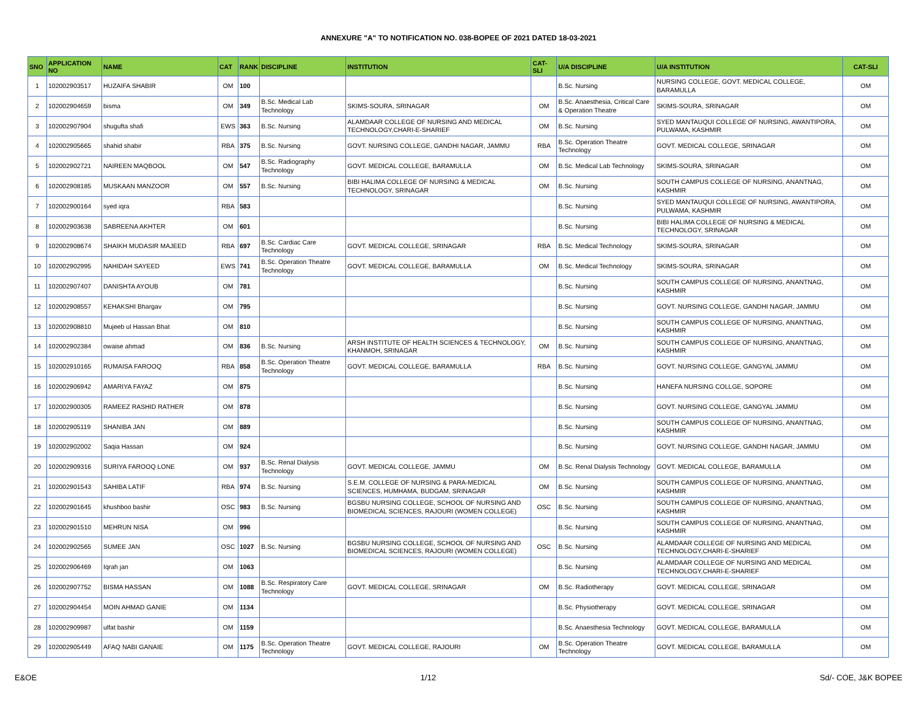ANNEXURE "A" TO NOTIFICATION NO. 038-BOPEE OF 2021 DATED 18-03-2021
| SNO | APPLICATION NO | NAME | CAT | RANK | DISCIPLINE | INSTITUTION | CAT-SLI | U/A DISCIPLINE | U/A INSTITUTION | CAT-SLI |
| --- | --- | --- | --- | --- | --- | --- | --- | --- | --- | --- |
| 1 | 102002903517 | HUZAIFA SHABIR | OM | 100 | | | | B.Sc. Nursing | NURSING COLLEGE, GOVT. MEDICAL COLLEGE, BARAMULLA | OM |
| 2 | 102002904659 | bisma | OM | 349 | B.Sc. Medical Lab Technology | SKIMS-SOURA, SRINAGAR | OM | B.Sc. Anaesthesia, Critical Care & Operation Theatre | SKIMS-SOURA, SRINAGAR | OM |
| 3 | 102002907904 | shugufta shafi | EWS | 363 | B.Sc. Nursing | ALAMDAAR COLLEGE OF NURSING AND MEDICAL TECHNOLOGY,CHARI-E-SHARIEF | OM | B.Sc. Nursing | SYED MANTAUQUI COLLEGE OF NURSING, AWANTIPORA, PULWAMA, KASHMIR | OM |
| 4 | 102002905665 | shahid shabir | RBA | 375 | B.Sc. Nursing | GOVT. NURSING COLLEGE, GANDHI NAGAR, JAMMU | RBA | B.Sc. Operation Theatre Technology | GOVT. MEDICAL COLLEGE, SRINAGAR | OM |
| 5 | 102002902721 | NAIREEN MAQBOOL | OM | 547 | B.Sc. Radiography Technology | GOVT. MEDICAL COLLEGE, BARAMULLA | OM | B.Sc. Medical Lab Technology | SKIMS-SOURA, SRINAGAR | OM |
| 6 | 102002908185 | MUSKAAN MANZOOR | OM | 557 | B.Sc. Nursing | BIBI HALIMA COLLEGE OF NURSING & MEDICAL TECHNOLOGY, SRINAGAR | OM | B.Sc. Nursing | SOUTH CAMPUS COLLEGE OF NURSING, ANANTNAG, KASHMIR | OM |
| 7 | 102002900164 | syed iqra | RBA | 583 | | | | B.Sc. Nursing | SYED MANTAUQUI COLLEGE OF NURSING, AWANTIPORA, PULWAMA, KASHMIR | OM |
| 8 | 102002903638 | SABREENA AKHTER | OM | 601 | | | | B.Sc. Nursing | BIBI HALIMA COLLEGE OF NURSING & MEDICAL TECHNOLOGY, SRINAGAR | OM |
| 9 | 102002908674 | SHAIKH MUDASIR MAJEED | RBA | 697 | B.Sc. Cardiac Care Technology | GOVT. MEDICAL COLLEGE, SRINAGAR | RBA | B.Sc. Medical Technology | SKIMS-SOURA, SRINAGAR | OM |
| 10 | 102002902995 | NAHIDAH SAYEED | EWS | 741 | B.Sc. Operation Theatre Technology | GOVT. MEDICAL COLLEGE, BARAMULLA | OM | B.Sc. Medical Technology | SKIMS-SOURA, SRINAGAR | OM |
| 11 | 102002907407 | DANISHTA AYOUB | OM | 781 | | | | B.Sc. Nursing | SOUTH CAMPUS COLLEGE OF NURSING, ANANTNAG, KASHMIR | OM |
| 12 | 102002908557 | KEHAKSHI Bhargav | OM | 795 | | | | B.Sc. Nursing | GOVT. NURSING COLLEGE, GANDHI NAGAR, JAMMU | OM |
| 13 | 102002908810 | Mujeeb ul Hassan Bhat | OM | 810 | | | | B.Sc. Nursing | SOUTH CAMPUS COLLEGE OF NURSING, ANANTNAG, KASHMIR | OM |
| 14 | 102002902384 | owaise ahmad | OM | 836 | B.Sc. Nursing | ARSH INSTITUTE OF HEALTH SCIENCES & TECHNOLOGY, KHANMOH, SRINAGAR | OM | B.Sc. Nursing | SOUTH CAMPUS COLLEGE OF NURSING, ANANTNAG, KASHMIR | OM |
| 15 | 102002910165 | RUMAISA FAROOQ | RBA | 858 | B.Sc. Operation Theatre Technology | GOVT. MEDICAL COLLEGE, BARAMULLA | RBA | B.Sc. Nursing | GOVT. NURSING COLLEGE, GANGYAL JAMMU | OM |
| 16 | 102002906942 | AMARIYA FAYAZ | OM | 875 | | | | B.Sc. Nursing | HANEFA NURSING COLLGE, SOPORE | OM |
| 17 | 102002900305 | RAMEEZ RASHID RATHER | OM | 878 | | | | B.Sc. Nursing | GOVT. NURSING COLLEGE, GANGYAL JAMMU | OM |
| 18 | 102002905119 | SHANIBA JAN | OM | 889 | | | | B.Sc. Nursing | SOUTH CAMPUS COLLEGE OF NURSING, ANANTNAG, KASHMIR | OM |
| 19 | 102002902002 | Saqia Hassan | OM | 924 | | | | B.Sc. Nursing | GOVT. NURSING COLLEGE, GANDHI NAGAR, JAMMU | OM |
| 20 | 102002909316 | SURIYA FAROOQ LONE | OM | 937 | B.Sc. Renal Dialysis Technology | GOVT. MEDICAL COLLEGE, JAMMU | OM | B.Sc. Renal Dialysis Technology | GOVT. MEDICAL COLLEGE, BARAMULLA | OM |
| 21 | 102002901543 | SAHIBA LATIF | RBA | 974 | B.Sc. Nursing | S.E.M. COLLEGE OF NURSING & PARA-MEDICAL SCIENCES, HUMHAMA, BUDGAM, SRINAGAR | OM | B.Sc. Nursing | SOUTH CAMPUS COLLEGE OF NURSING, ANANTNAG, KASHMIR | OM |
| 22 | 102002901645 | khushboo bashir | OSC | 983 | B.Sc. Nursing | BGSBU NURSING COLLEGE, SCHOOL OF NURSING AND BIOMEDICAL SCIENCES, RAJOURI (WOMEN COLLEGE) | OSC | B.Sc. Nursing | SOUTH CAMPUS COLLEGE OF NURSING, ANANTNAG, KASHMIR | OM |
| 23 | 102002901510 | MEHRUN NISA | OM | 996 | | | | B.Sc. Nursing | SOUTH CAMPUS COLLEGE OF NURSING, ANANTNAG, KASHMIR | OM |
| 24 | 102002902565 | SUMEE JAN | OSC | 1027 | B.Sc. Nursing | BGSBU NURSING COLLEGE, SCHOOL OF NURSING AND BIOMEDICAL SCIENCES, RAJOURI (WOMEN COLLEGE) | OSC | B.Sc. Nursing | ALAMDAAR COLLEGE OF NURSING AND MEDICAL TECHNOLOGY,CHARI-E-SHARIEF | OM |
| 25 | 102002906469 | Iqrah jan | OM | 1063 | | | | B.Sc. Nursing | ALAMDAAR COLLEGE OF NURSING AND MEDICAL TECHNOLOGY,CHARI-E-SHARIEF | OM |
| 26 | 102002907752 | BISMA HASSAN | OM | 1088 | B.Sc. Respiratory Care Technology | GOVT. MEDICAL COLLEGE, SRINAGAR | OM | B.Sc. Radiotherapy | GOVT. MEDICAL COLLEGE, SRINAGAR | OM |
| 27 | 102002904454 | MOIN AHMAD GANIE | OM | 1134 | | | | B.Sc. Physiotherapy | GOVT. MEDICAL COLLEGE, SRINAGAR | OM |
| 28 | 102002909987 | ulfat bashir | OM | 1159 | | | | B.Sc. Anaesthesia Technology | GOVT. MEDICAL COLLEGE, BARAMULLA | OM |
| 29 | 102002905449 | AFAQ NABI GANAIE | OM | 1175 | B.Sc. Operation Theatre Technology | GOVT. MEDICAL COLLEGE, RAJOURI | OM | B.Sc. Operation Theatre Technology | GOVT. MEDICAL COLLEGE, BARAMULLA | OM |
E&OE 1/12 Sd/- COE, J&K BOPEE